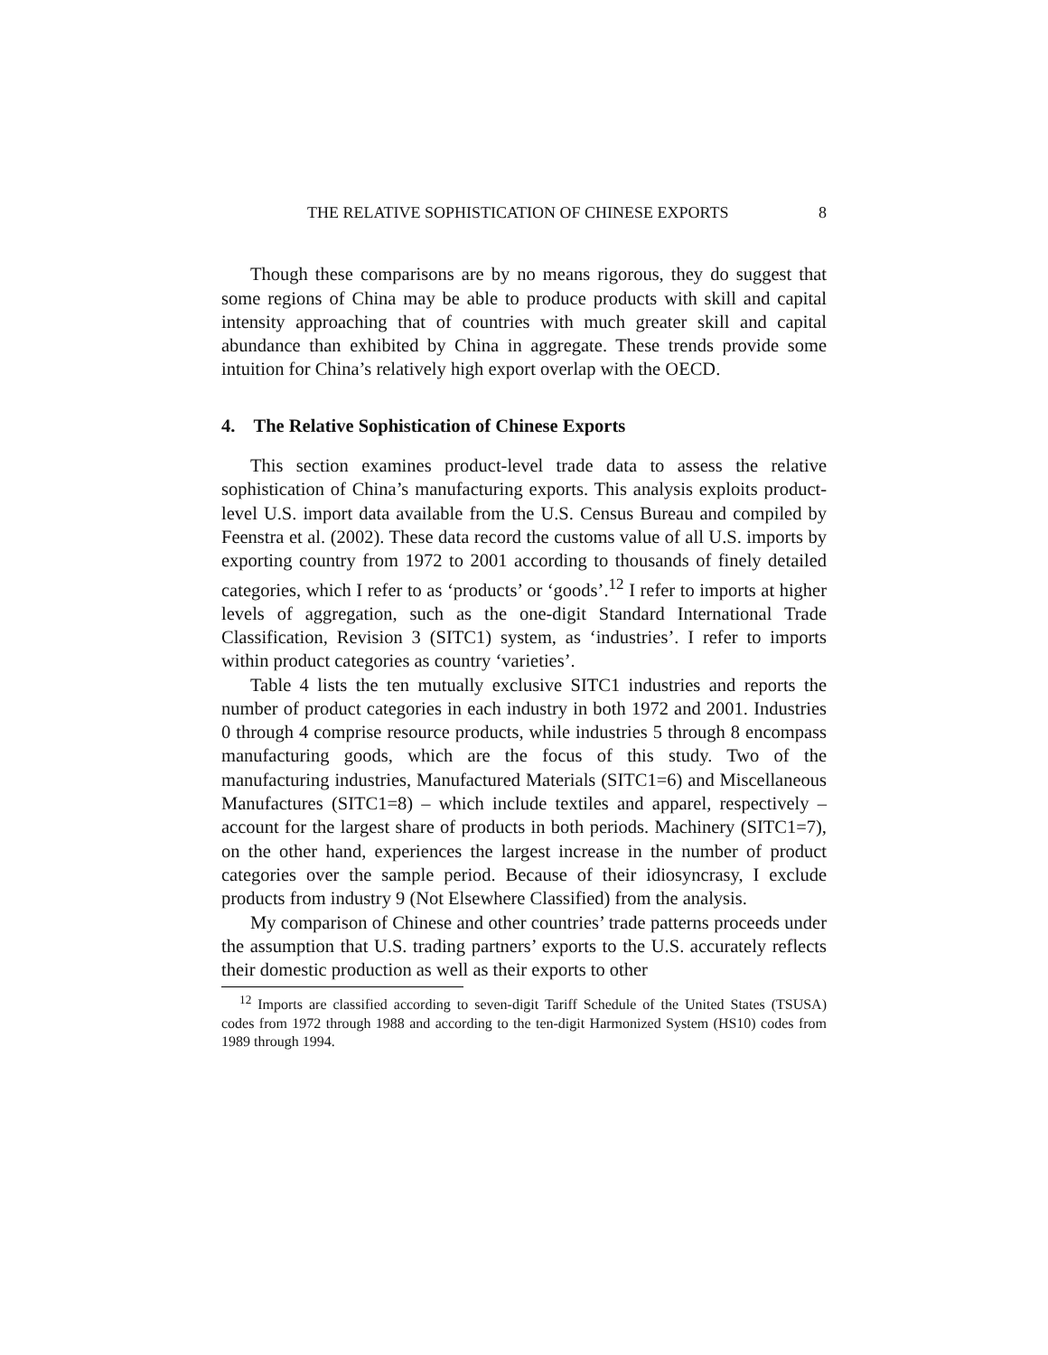THE RELATIVE SOPHISTICATION OF CHINESE EXPORTS 8
Though these comparisons are by no means rigorous, they do suggest that some regions of China may be able to produce products with skill and capital intensity approaching that of countries with much greater skill and capital abundance than exhibited by China in aggregate. These trends provide some intuition for China’s relatively high export overlap with the OECD.
4. The Relative Sophistication of Chinese Exports
This section examines product-level trade data to assess the relative sophistication of China’s manufacturing exports. This analysis exploits product-level U.S. import data available from the U.S. Census Bureau and compiled by Feenstra et al. (2002). These data record the customs value of all U.S. imports by exporting country from 1972 to 2001 according to thousands of finely detailed categories, which I refer to as ‘products’ or ‘goods’.<sup>12</sup> I refer to imports at higher levels of aggregation, such as the one-digit Standard International Trade Classification, Revision 3 (SITC1) system, as ‘industries’. I refer to imports within product categories as country ‘varieties’.
Table 4 lists the ten mutually exclusive SITC1 industries and reports the number of product categories in each industry in both 1972 and 2001. Industries 0 through 4 comprise resource products, while industries 5 through 8 encompass manufacturing goods, which are the focus of this study. Two of the manufacturing industries, Manufactured Materials (SITC1=6) and Miscellaneous Manufactures (SITC1=8) – which include textiles and apparel, respectively – account for the largest share of products in both periods. Machinery (SITC1=7), on the other hand, experiences the largest increase in the number of product categories over the sample period. Because of their idiosyncrasy, I exclude products from industry 9 (Not Elsewhere Classified) from the analysis.
My comparison of Chinese and other countries’ trade patterns proceeds under the assumption that U.S. trading partners’ exports to the U.S. accurately reflects their domestic production as well as their exports to other
<sup>12</sup> Imports are classified according to seven-digit Tariff Schedule of the United States (TSUSA) codes from 1972 through 1988 and according to the ten-digit Harmonized System (HS10) codes from 1989 through 1994.